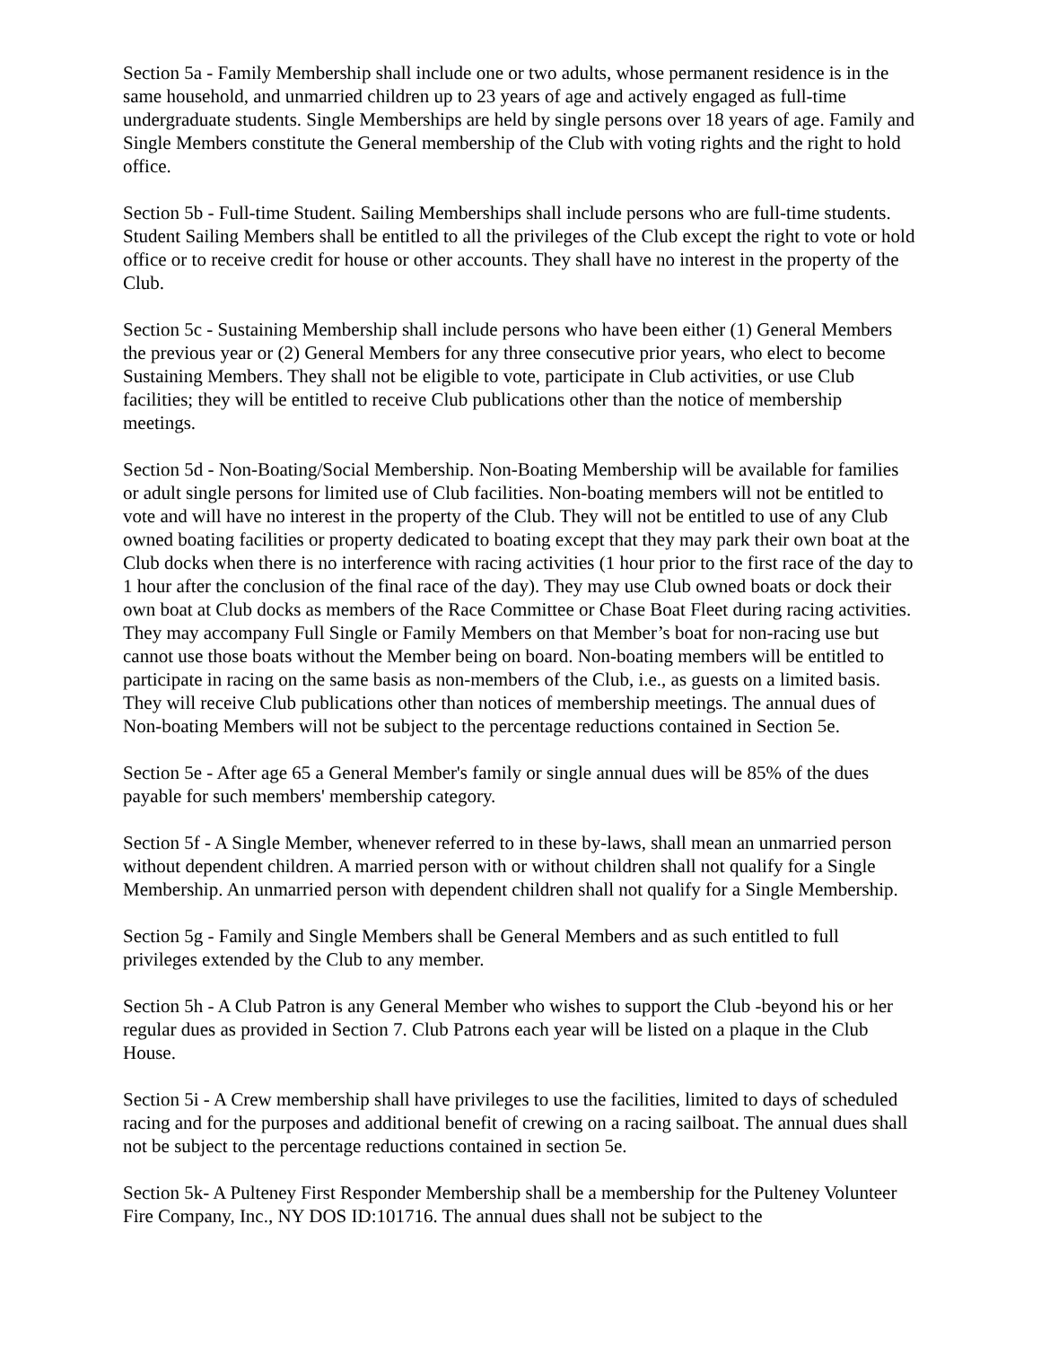Section 5a - Family Membership shall include one or two adults, whose permanent residence is in the same household, and unmarried children up to 23 years of age and actively engaged as full-time undergraduate students. Single Memberships are held by single persons over 18 years of age. Family and Single Members constitute the General membership of the Club with voting rights and the right to hold office.
Section 5b - Full-time Student. Sailing Memberships shall include persons who are full-time students. Student Sailing Members shall be entitled to all the privileges of the Club except the right to vote or hold office or to receive credit for house or other accounts. They shall have no interest in the property of the Club.
Section 5c - Sustaining Membership shall include persons who have been either (1) General Members the previous year or (2) General Members for any three consecutive prior years, who elect to become Sustaining Members. They shall not be eligible to vote, participate in Club activities, or use Club facilities; they will be entitled to receive Club publications other than the notice of membership meetings.
Section 5d - Non-Boating/Social Membership. Non-Boating Membership will be available for families or adult single persons for limited use of Club facilities. Non-boating members will not be entitled to vote and will have no interest in the property of the Club. They will not be entitled to use of any Club owned boating facilities or property dedicated to boating except that they may park their own boat at the Club docks when there is no interference with racing activities (1 hour prior to the first race of the day to 1 hour after the conclusion of the final race of the day). They may use Club owned boats or dock their own boat at Club docks as members of the Race Committee or Chase Boat Fleet during racing activities. They may accompany Full Single or Family Members on that Member’s boat for non-racing use but cannot use those boats without the Member being on board. Non-boating members will be entitled to participate in racing on the same basis as non-members of the Club, i.e., as guests on a limited basis. They will receive Club publications other than notices of membership meetings. The annual dues of Non-boating Members will not be subject to the percentage reductions contained in Section 5e.
Section 5e - After age 65 a General Member's family or single annual dues will be 85% of the dues payable for such members' membership category.
Section 5f - A Single Member, whenever referred to in these by-laws, shall mean an unmarried person without dependent children. A married person with or without children shall not qualify for a Single Membership. An unmarried person with dependent children shall not qualify for a Single Membership.
Section 5g - Family and Single Members shall be General Members and as such entitled to full privileges extended by the Club to any member.
Section 5h - A Club Patron is any General Member who wishes to support the Club -beyond his or her regular dues as provided in Section 7. Club Patrons each year will be listed on a plaque in the Club House.
Section 5i - A Crew membership shall have privileges to use the facilities, limited to days of scheduled racing and for the purposes and additional benefit of crewing on a racing sailboat. The annual dues shall not be subject to the percentage reductions contained in section 5e.
Section 5k- A Pulteney First Responder Membership shall be a membership for the Pulteney Volunteer Fire Company, Inc., NY DOS ID:101716. The annual dues shall not be subject to the